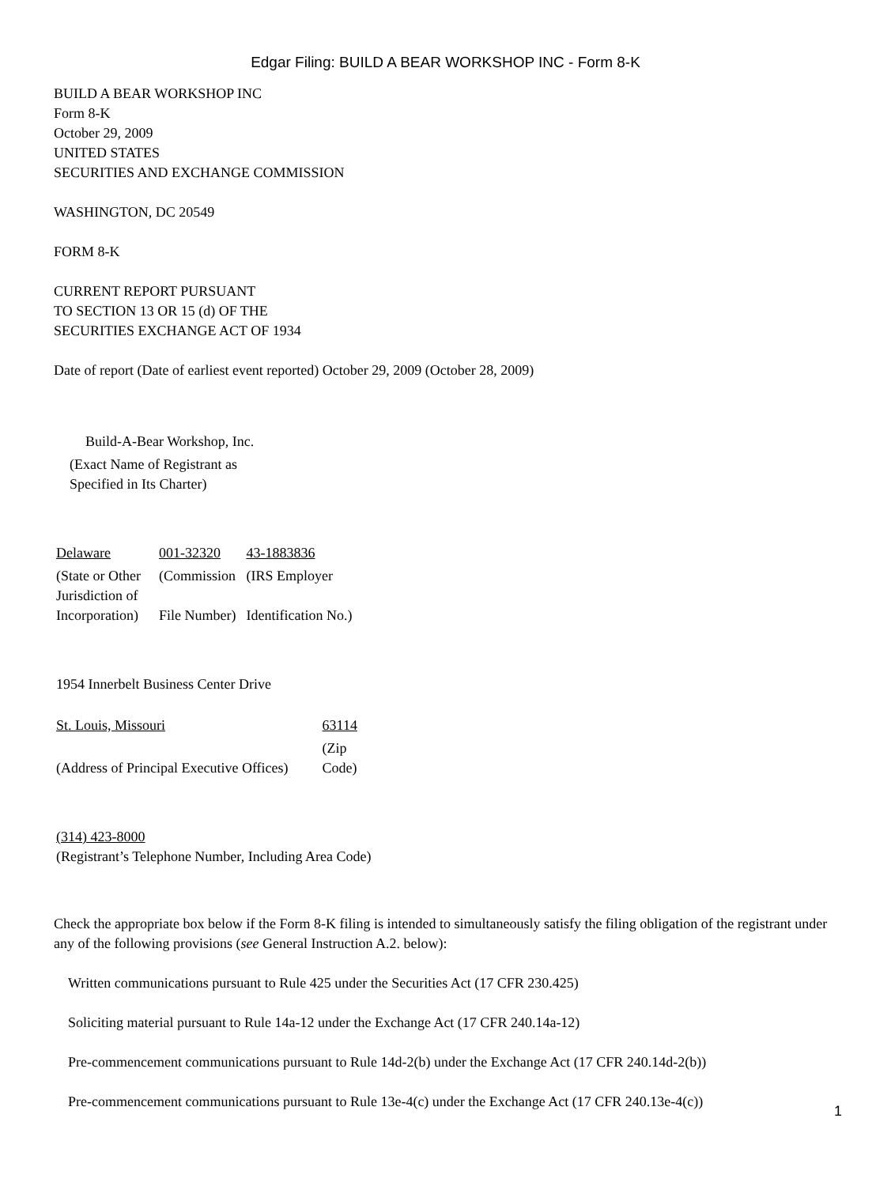Edgar Filing: BUILD A BEAR WORKSHOP INC - Form 8-K
BUILD A BEAR WORKSHOP INC
Form 8-K
October 29, 2009
UNITED STATES
SECURITIES AND EXCHANGE COMMISSION
WASHINGTON, DC 20549
FORM 8-K
CURRENT REPORT PURSUANT
TO SECTION 13 OR 15 (d) OF THE
SECURITIES EXCHANGE ACT OF 1934
Date of report (Date of earliest event reported) October 29, 2009 (October 28, 2009)
Build-A-Bear Workshop, Inc.
(Exact Name of Registrant as
Specified in Its Charter)
| Delaware | 001-32320 | 43-1883836 |
| (State or Other Jurisdiction of Incorporation) | (Commission File Number) | (IRS Employer Identification No.) |
1954 Innerbelt Business Center Drive
| St. Louis, Missouri | 63114 |
| (Address of Principal Executive Offices) | (Zip Code) |
(314) 423-8000
(Registrant’s Telephone Number, Including Area Code)
Check the appropriate box below if the Form 8-K filing is intended to simultaneously satisfy the filing obligation of the registrant under any of the following provisions (see General Instruction A.2. below):
Written communications pursuant to Rule 425 under the Securities Act (17 CFR 230.425)
Soliciting material pursuant to Rule 14a-12 under the Exchange Act (17 CFR 240.14a-12)
Pre-commencement communications pursuant to Rule 14d-2(b) under the Exchange Act (17 CFR 240.14d-2(b))
Pre-commencement communications pursuant to Rule 13e-4(c) under the Exchange Act (17 CFR 240.13e-4(c))
1